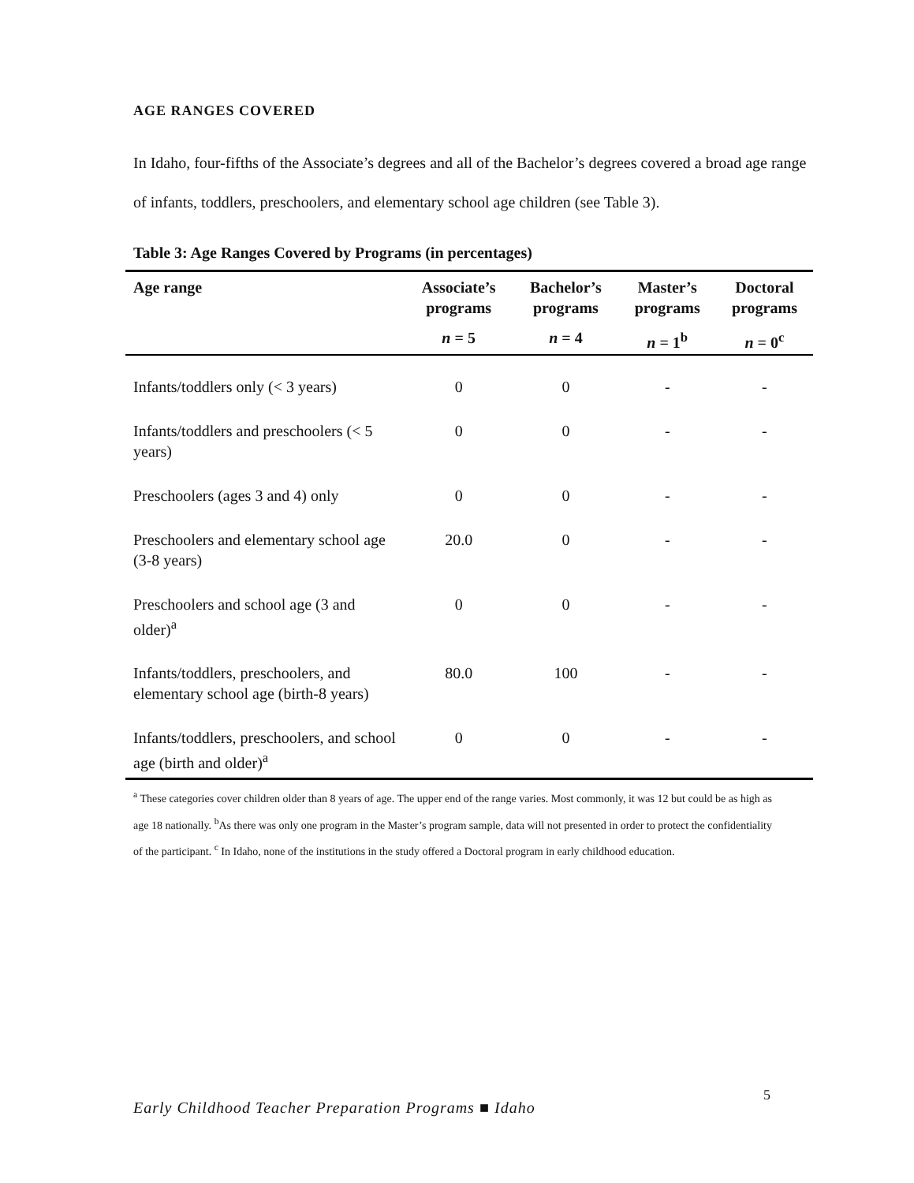AGE RANGES COVERED
In Idaho, four-fifths of the Associate’s degrees and all of the Bachelor’s degrees covered a broad age range of infants, toddlers, preschoolers, and elementary school age children (see Table 3).
Table 3: Age Ranges Covered by Programs (in percentages)
| Age range | Associate’s programs | Bachelor’s programs | Master’s programs | Doctoral programs |
| --- | --- | --- | --- | --- |
| | n = 5 | n = 4 | n = 1<sup>b</sup> | n = 0<sup>c</sup> |
| Infants/toddlers only (< 3 years) | 0 | 0 | - | - |
| Infants/toddlers and preschoolers (< 5 years) | 0 | 0 | - | - |
| Preschoolers (ages 3 and 4) only | 0 | 0 | - | - |
| Preschoolers and elementary school age (3-8 years) | 20.0 | 0 | - | - |
| Preschoolers and school age (3 and older)<sup>a</sup> | 0 | 0 | - | - |
| Infants/toddlers, preschoolers, and elementary school age (birth-8 years) | 80.0 | 100 | - | - |
| Infants/toddlers, preschoolers, and school age (birth and older)<sup>a</sup> | 0 | 0 | - | - |
<sup>a</sup> These categories cover children older than 8 years of age. The upper end of the range varies. Most commonly, it was 12 but could be as high as age 18 nationally. <sup>b</sup>As there was only one program in the Master’s program sample, data will not presented in order to protect the confidentiality of the participant. <sup>c</sup> In Idaho, none of the institutions in the study offered a Doctoral program in early childhood education.
Early Childhood Teacher Preparation Programs ■ Idaho
5